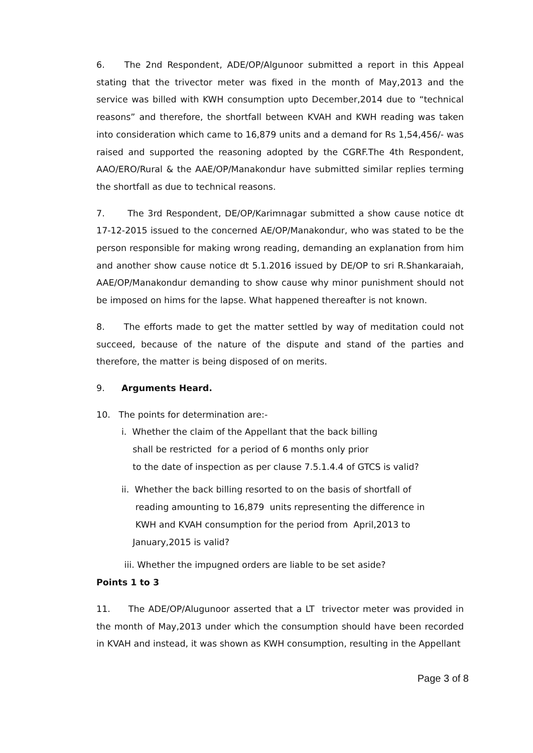6. The 2nd Respondent, ADE/OP/Algunoor submitted a report in this Appeal stating that the trivector meter was fixed in the month of May,2013 and the service was billed with KWH consumption upto December,2014 due to “technical reasons” and therefore, the shortfall between KVAH and KWH reading was taken into consideration which came to 16,879 units and a demand for Rs 1,54,456/- was raised and supported the reasoning adopted by the CGRF.The 4th Respondent, AAO/ERO/Rural & the AAE/OP/Manakondur have submitted similar replies terming the shortfall as due to technical reasons.
7. The 3rd Respondent, DE/OP/Karimnagar submitted a show cause notice dt 17-12-2015 issued to the concerned AE/OP/Manakondur, who was stated to be the person responsible for making wrong reading, demanding an explanation from him and another show cause notice dt 5.1.2016 issued by DE/OP to sri R.Shankaraiah, AAE/OP/Manakondur demanding to show cause why minor punishment should not be imposed on hims for the lapse. What happened thereafter is not known.
8. The efforts made to get the matter settled by way of meditation could not succeed, because of the nature of the dispute and stand of the parties and therefore, the matter is being disposed of on merits.
9. Arguments Heard.
10. The points for determination are:-
i. Whether the claim of the Appellant that the back billing
shall be restricted for a period of 6 months only prior
to the date of inspection as per clause 7.5.1.4.4 of GTCS is valid?
ii. Whether the back billing resorted to on the basis of shortfall of
reading amounting to 16,879 units representing the difference in
KWH and KVAH consumption for the period from April,2013 to
January,2015 is valid?
iii. Whether the impugned orders are liable to be set aside?
Points 1 to 3
11. The ADE/OP/Alugunoor asserted that a LT trivector meter was provided in the month of May,2013 under which the consumption should have been recorded in KVAH and instead, it was shown as KWH consumption, resulting in the Appellant
Page 3 of 8